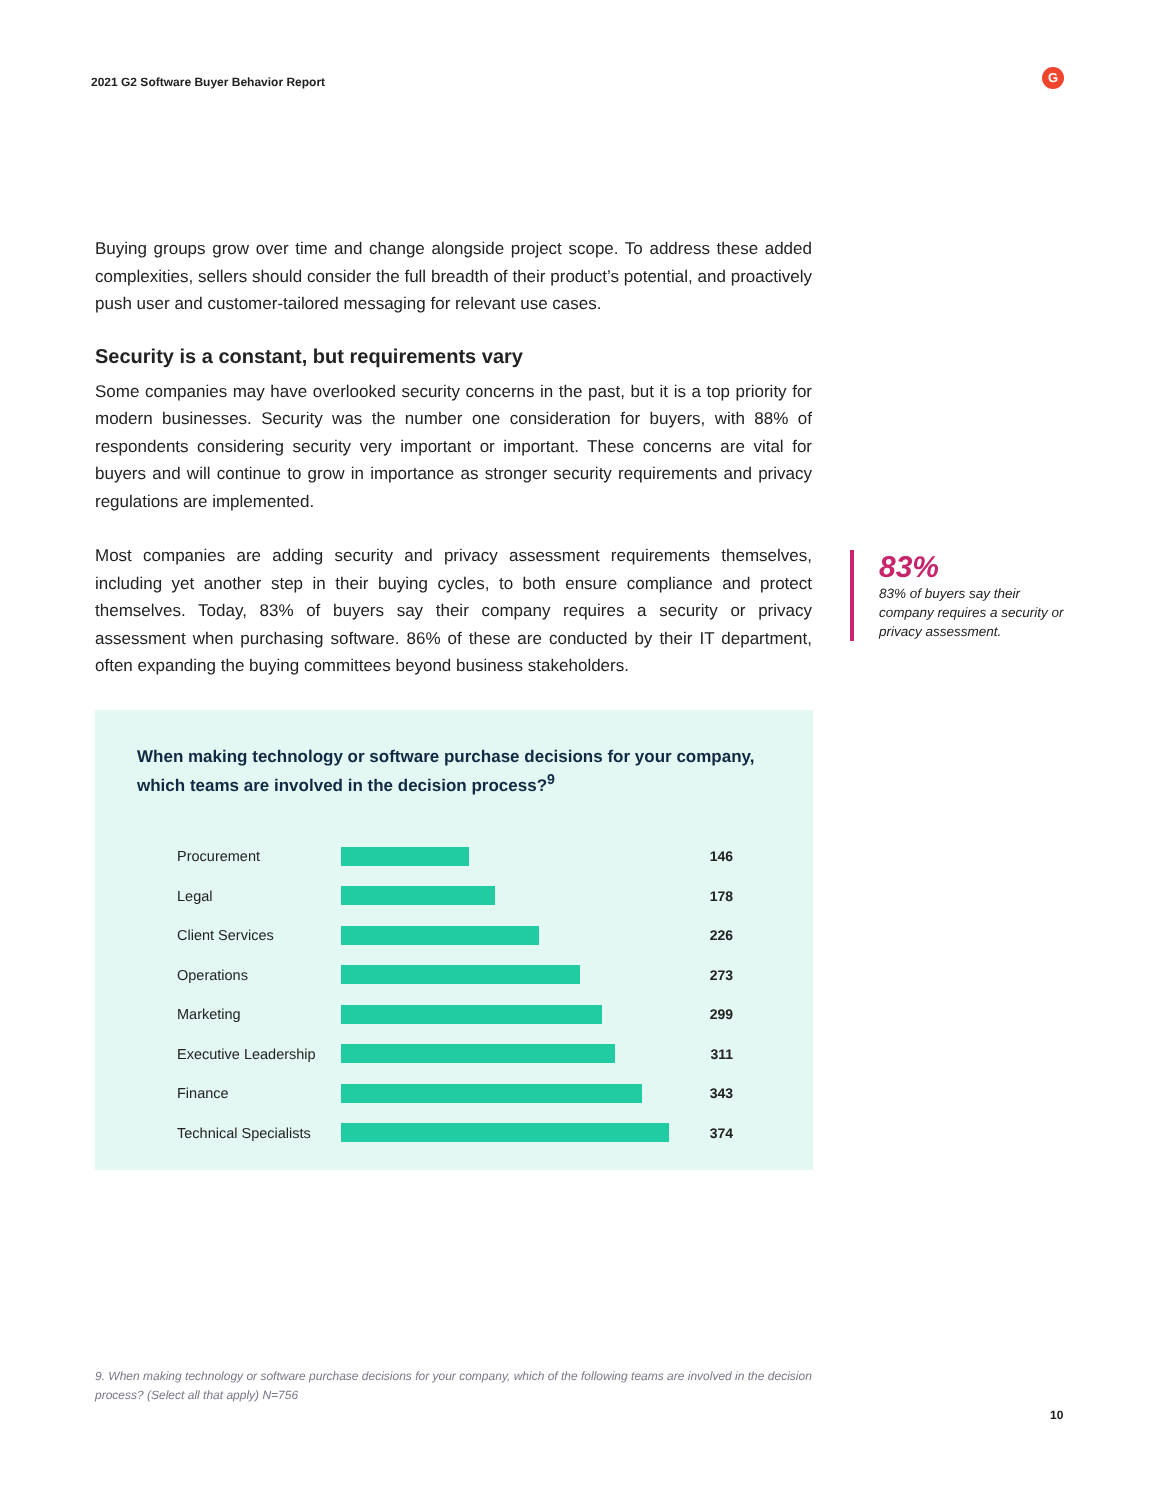2021 G2 Software Buyer Behavior Report
G
Buying groups grow over time and change alongside project scope. To address these added complexities, sellers should consider the full breadth of their product’s potential, and proactively push user and customer-tailored messaging for relevant use cases.
Security is a constant, but requirements vary
Some companies may have overlooked security concerns in the past, but it is a top priority for modern businesses. Security was the number one consideration for buyers, with 88% of respondents considering security very important or important. These concerns are vital for buyers and will continue to grow in importance as stronger security requirements and privacy regulations are implemented.
Most companies are adding security and privacy assessment requirements themselves, including yet another step in their buying cycles, to both ensure compliance and protect themselves. Today, 83% of buyers say their company requires a security or privacy assessment when purchasing software. 86% of these are conducted by their IT department, often expanding the buying committees beyond business stakeholders.
83%
83% of buyers say their company requires a security or privacy assessment.
When making technology or software purchase decisions for your company, which teams are involved in the decision process?<sup>9</sup>
Procurement 146
Legal 178
Client Services 226
Operations 273
Marketing 299
Executive Leadership
311
Finance 343
Technical Specialists
374
9. When making technology or software purchase decisions for your company, which of the following teams are involved in the decision process? (Select all that apply) N=756
10